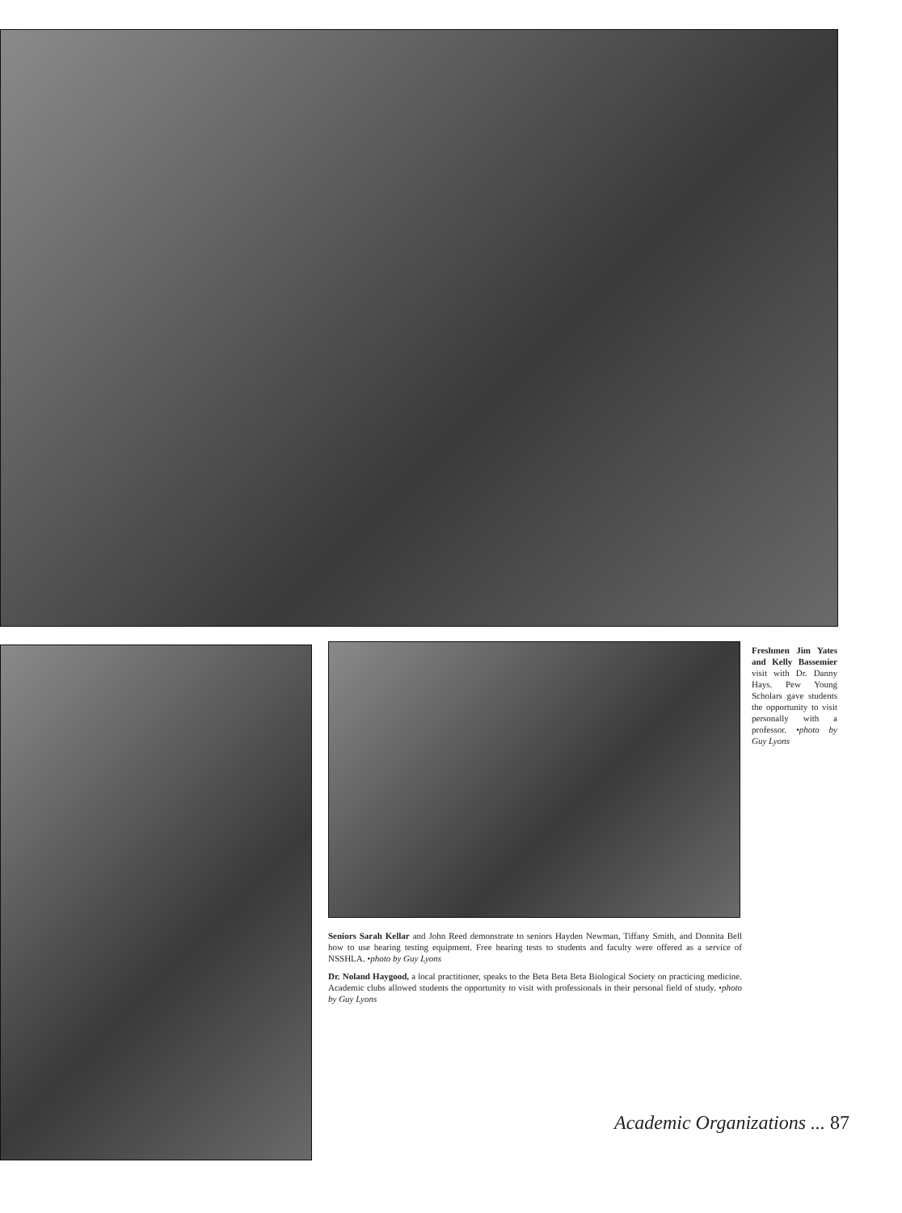Freshmen Jim Yates and Kelly Bassemier visit with Dr. Danny Hays. Pew Young Scholars gave students the opportunity to visit personally with a professor. •photo by Guy Lyons
Seniors Sarah Kellar and John Reed demonstrate to seniors Hayden Newman, Tiffany Smith, and Donnita Bell how to use hearing testing equipment. Free hearing tests to students and faculty were offered as a service of NSSHLA. •photo by Guy Lyons
Dr. Noland Haygood, a local practitioner, speaks to the Beta Beta Beta Biological Society on practicing medicine. Academic clubs allowed students the opportunity to visit with professionals in their personal field of study. •photo by Guy Lyons
Academic Organizations ... 87